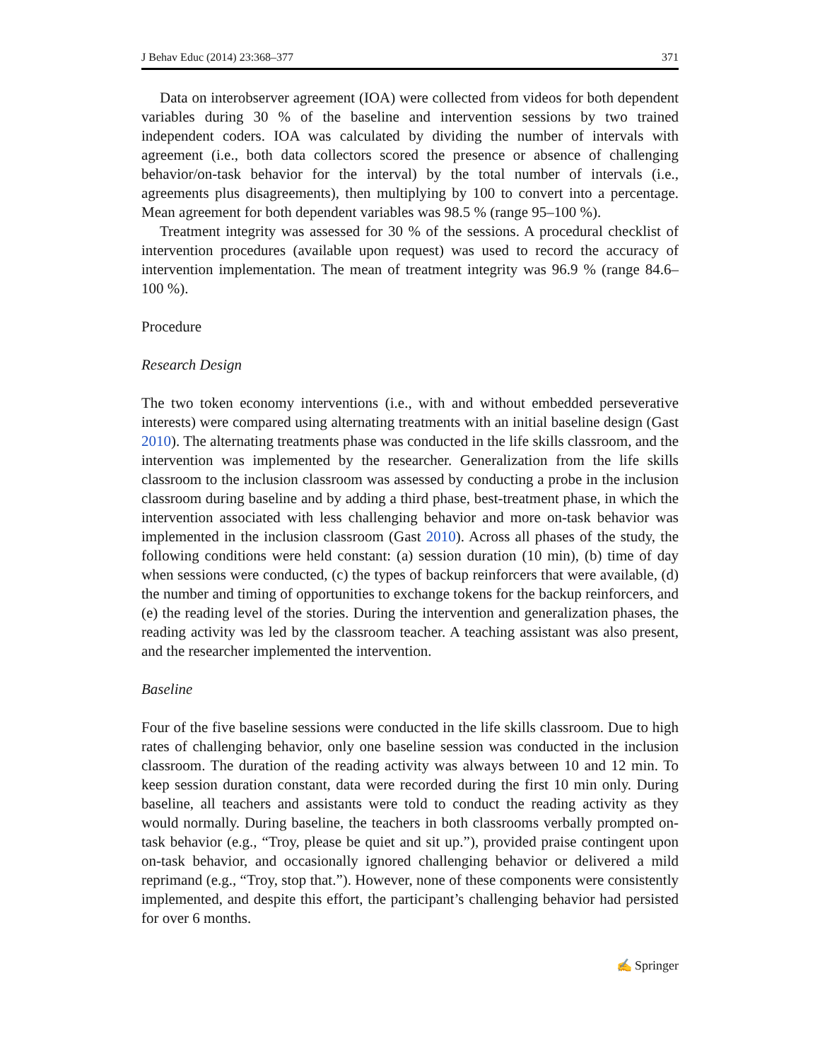J Behav Educ (2014) 23:368–377 371
Data on interobserver agreement (IOA) were collected from videos for both dependent variables during 30 % of the baseline and intervention sessions by two trained independent coders. IOA was calculated by dividing the number of intervals with agreement (i.e., both data collectors scored the presence or absence of challenging behavior/on-task behavior for the interval) by the total number of intervals (i.e., agreements plus disagreements), then multiplying by 100 to convert into a percentage. Mean agreement for both dependent variables was 98.5 % (range 95–100 %).
Treatment integrity was assessed for 30 % of the sessions. A procedural checklist of intervention procedures (available upon request) was used to record the accuracy of intervention implementation. The mean of treatment integrity was 96.9 % (range 84.6–100 %).
Procedure
Research Design
The two token economy interventions (i.e., with and without embedded perseverative interests) were compared using alternating treatments with an initial baseline design (Gast 2010). The alternating treatments phase was conducted in the life skills classroom, and the intervention was implemented by the researcher. Generalization from the life skills classroom to the inclusion classroom was assessed by conducting a probe in the inclusion classroom during baseline and by adding a third phase, best-treatment phase, in which the intervention associated with less challenging behavior and more on-task behavior was implemented in the inclusion classroom (Gast 2010). Across all phases of the study, the following conditions were held constant: (a) session duration (10 min), (b) time of day when sessions were conducted, (c) the types of backup reinforcers that were available, (d) the number and timing of opportunities to exchange tokens for the backup reinforcers, and (e) the reading level of the stories. During the intervention and generalization phases, the reading activity was led by the classroom teacher. A teaching assistant was also present, and the researcher implemented the intervention.
Baseline
Four of the five baseline sessions were conducted in the life skills classroom. Due to high rates of challenging behavior, only one baseline session was conducted in the inclusion classroom. The duration of the reading activity was always between 10 and 12 min. To keep session duration constant, data were recorded during the first 10 min only. During baseline, all teachers and assistants were told to conduct the reading activity as they would normally. During baseline, the teachers in both classrooms verbally prompted on-task behavior (e.g., “Troy, please be quiet and sit up.”), provided praise contingent upon on-task behavior, and occasionally ignored challenging behavior or delivered a mild reprimand (e.g., “Troy, stop that.”). However, none of these components were consistently implemented, and despite this effort, the participant’s challenging behavior had persisted for over 6 months.
✍ Springer